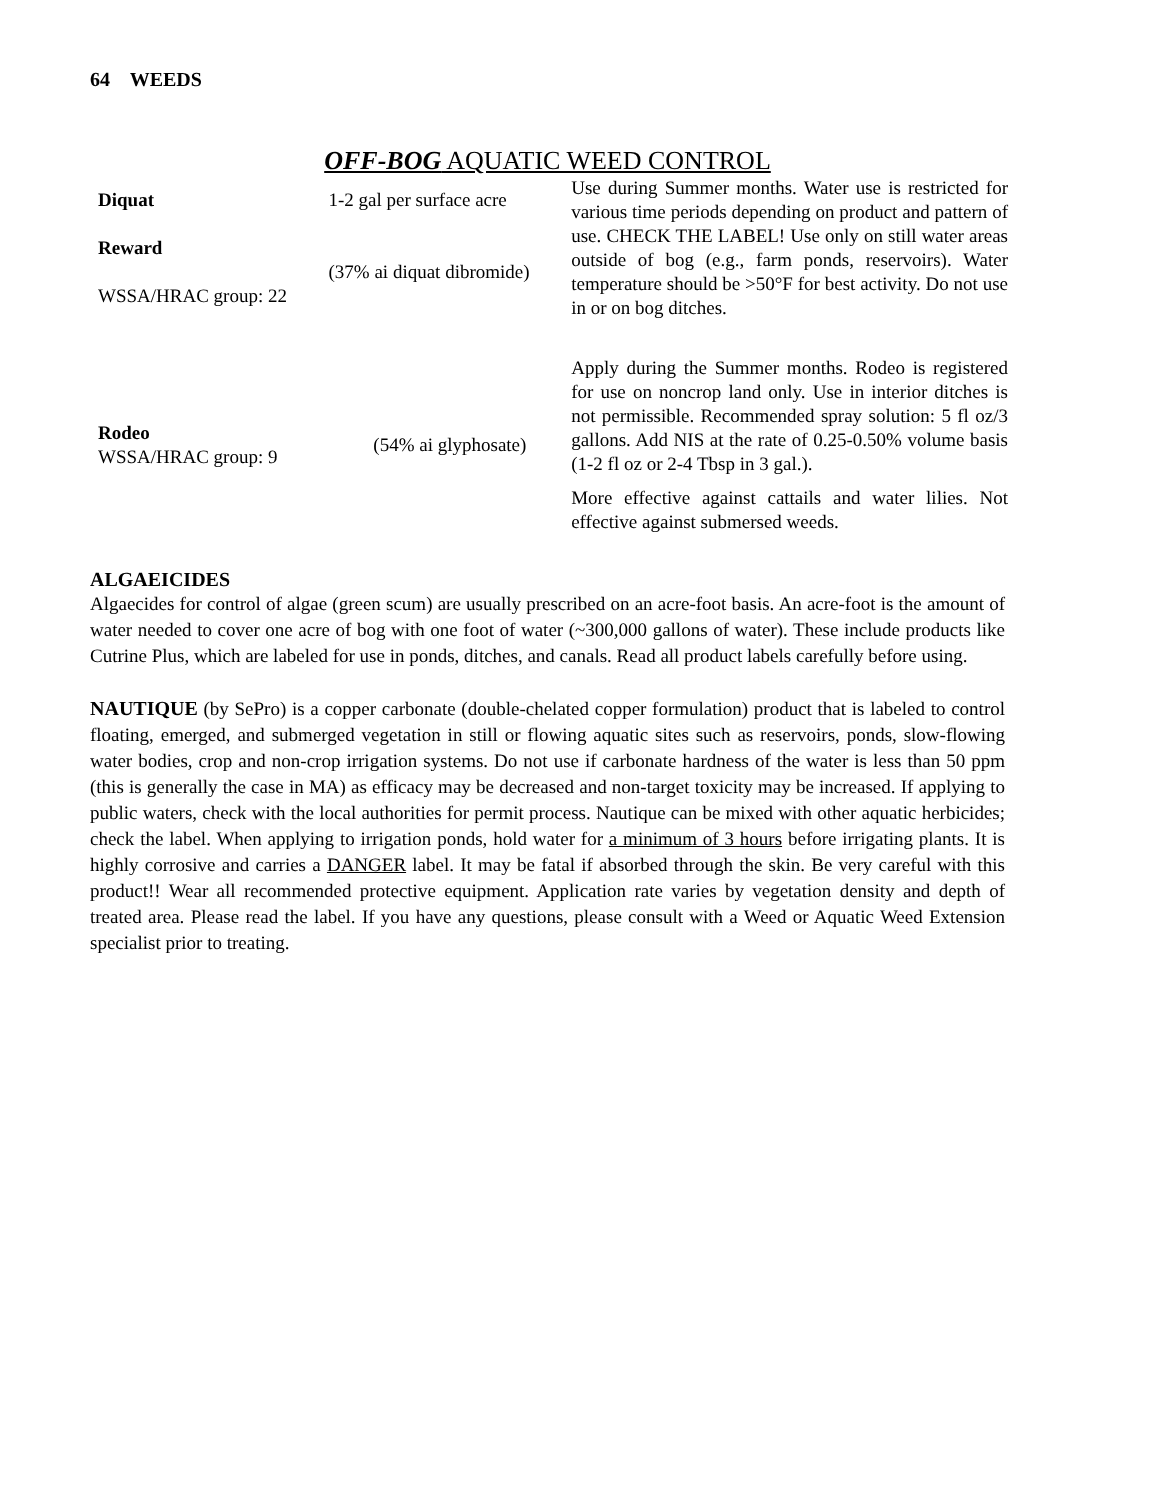64 WEEDS
OFF-BOG AQUATIC WEED CONTROL
| Diquat Reward WSSA/HRAC group: 22 | 1-2 gal per surface acre (37% ai diquat dibromide) | Use during Summer months. Water use is restricted for various time periods depending on product and pattern of use. CHECK THE LABEL! Use only on still water areas outside of bog (e.g., farm ponds, reservoirs). Water temperature should be >50°F for best activity. Do not use in or on bog ditches. |
| Rodeo WSSA/HRAC group: 9 | (54% ai glyphosate) | Apply during the Summer months. Rodeo is registered for use on noncrop land only. Use in interior ditches is not permissible. Recommended spray solution: 5 fl oz/3 gallons. Add NIS at the rate of 0.25-0.50% volume basis (1-2 fl oz or 2-4 Tbsp in 3 gal.). More effective against cattails and water lilies. Not effective against submersed weeds. |
ALGAEICIDES
Algaecides for control of algae (green scum) are usually prescribed on an acre-foot basis. An acre-foot is the amount of water needed to cover one acre of bog with one foot of water (~300,000 gallons of water). These include products like Cutrine Plus, which are labeled for use in ponds, ditches, and canals. Read all product labels carefully before using.
NAUTIQUE (by SePro) is a copper carbonate (double-chelated copper formulation) product that is labeled to control floating, emerged, and submerged vegetation in still or flowing aquatic sites such as reservoirs, ponds, slow-flowing water bodies, crop and non-crop irrigation systems. Do not use if carbonate hardness of the water is less than 50 ppm (this is generally the case in MA) as efficacy may be decreased and non-target toxicity may be increased. If applying to public waters, check with the local authorities for permit process. Nautique can be mixed with other aquatic herbicides; check the label. When applying to irrigation ponds, hold water for a minimum of 3 hours before irrigating plants. It is highly corrosive and carries a DANGER label. It may be fatal if absorbed through the skin. Be very careful with this product!! Wear all recommended protective equipment. Application rate varies by vegetation density and depth of treated area. Please read the label. If you have any questions, please consult with a Weed or Aquatic Weed Extension specialist prior to treating.